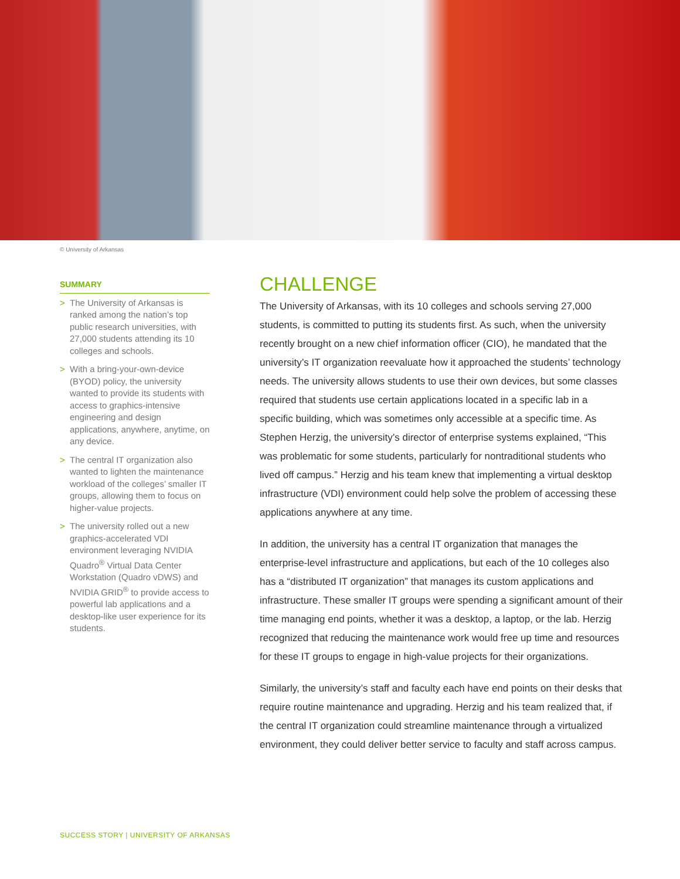© University of Arkansas
SUMMARY
> The University of Arkansas is ranked among the nation’s top public research universities, with 27,000 students attending its 10 colleges and schools.
> With a bring-your-own-device (BYOD) policy, the university wanted to provide its students with access to graphics-intensive engineering and design applications, anywhere, anytime, on any device.
> The central IT organization also wanted to lighten the maintenance workload of the colleges’ smaller IT groups, allowing them to focus on higher-value projects.
> The university rolled out a new graphics-accelerated VDI environment leveraging NVIDIA Quadro<sup>®</sup> Virtual Data Center Workstation (Quadro vDWS) and NVIDIA GRID<sup>®</sup> to provide access to powerful lab applications and a desktop-like user experience for its students.
CHALLENGE
The University of Arkansas, with its 10 colleges and schools serving 27,000 students, is committed to putting its students first. As such, when the university recently brought on a new chief information officer (CIO), he mandated that the university’s IT organization reevaluate how it approached the students’ technology needs. The university allows students to use their own devices, but some classes required that students use certain applications located in a specific lab in a specific building, which was sometimes only accessible at a specific time. As Stephen Herzig, the university’s director of enterprise systems explained, “This was problematic for some students, particularly for nontraditional students who lived off campus.” Herzig and his team knew that implementing a virtual desktop infrastructure (VDI) environment could help solve the problem of accessing these applications anywhere at any time.
In addition, the university has a central IT organization that manages the enterprise-level infrastructure and applications, but each of the 10 colleges also has a “distributed IT organization” that manages its custom applications and infrastructure. These smaller IT groups were spending a significant amount of their time managing end points, whether it was a desktop, a laptop, or the lab. Herzig recognized that reducing the maintenance work would free up time and resources for these IT groups to engage in high-value projects for their organizations.
Similarly, the university’s staff and faculty each have end points on their desks that require routine maintenance and upgrading. Herzig and his team realized that, if the central IT organization could streamline maintenance through a virtualized environment, they could deliver better service to faculty and staff across campus.
SUCCESS STORY | UNIVERSITY OF ARKANSAS